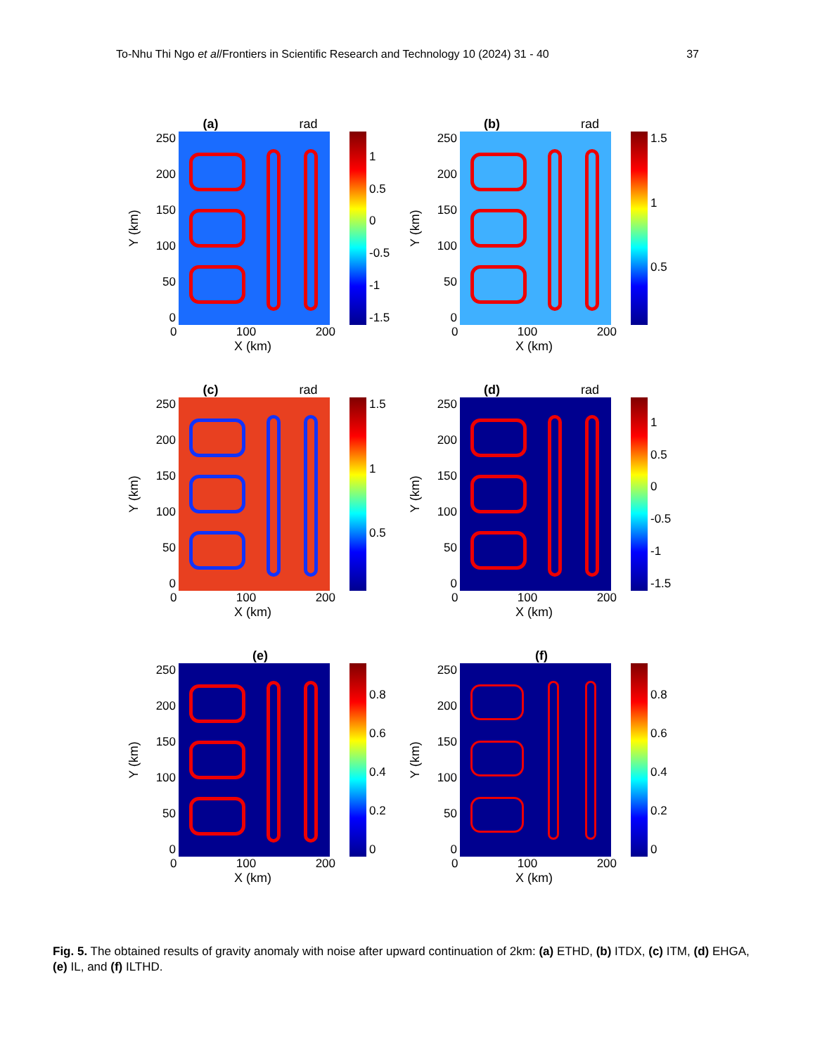To-Nhu Thi Ngo et al/Frontiers in Scientific Research and Technology 10 (2024) 31 - 40 37
(a) rad
Y (km)
250
200
150
100
50
0
1
0.5
0
-0.5
-1
-1.5
0 100 200
X (km)
(b) rad
Y (km)
250
200
150
100
50
0
1.5
1
0.5
0 100 200
X (km)
(c) rad
Y (km)
250
200
150
100
50
0
1.5
1
0.5
0 100 200
X (km)
(d) rad
Y (km)
250
200
150
100
50
0
1
0.5
0
-0.5
-1
-1.5
0 100 200
X (km)
(e)
Y (km)
250
200
150
100
50
0
0.8
0.6
0.4
0.2
0
0 100 200
X (km)
(f)
Y (km)
250
200
150
100
50
0
0.8
0.6
0.4
0.2
0
0 100 200
X (km)
Fig. 5. The obtained results of gravity anomaly with noise after upward continuation of 2km: (a) ETHD, (b) ITDX, (c) ITM, (d) EHGA, (e) IL, and (f) ILTHD.